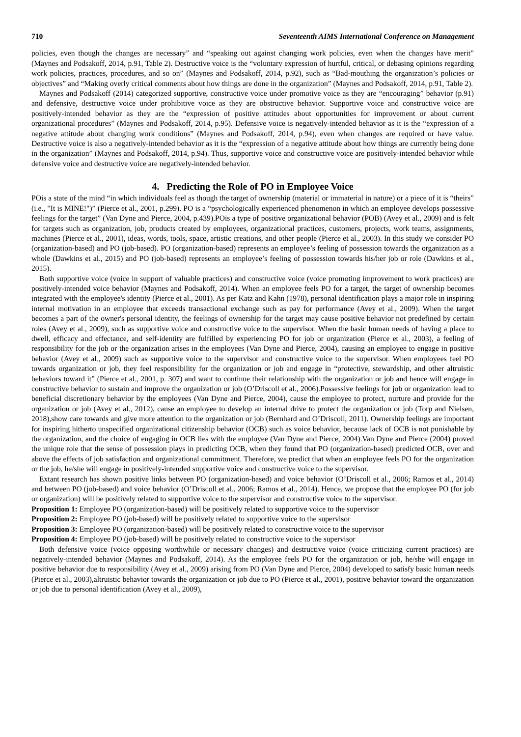710 Seventeenth AIMS International Conference on Management
policies, even though the changes are necessary” and “speaking out against changing work policies, even when the changes have merit” (Maynes and Podsakoff, 2014, p.91, Table 2). Destructive voice is the “voluntary expression of hurtful, critical, or debasing opinions regarding work policies, practices, procedures, and so on” (Maynes and Podsakoff, 2014, p.92), such as “Bad-mouthing the organization’s policies or objectives” and “Making overly critical comments about how things are done in the organization” (Maynes and Podsakoff, 2014, p.91, Table 2).
Maynes and Podsakoff (2014) categorized supportive, constructive voice under promotive voice as they are “encouraging” behavior (p.91) and defensive, destructive voice under prohibitive voice as they are obstructive behavior. Supportive voice and constructive voice are positively-intended behavior as they are the “expression of positive attitudes about opportunities for improvement or about current organizational procedures” (Maynes and Podsakoff, 2014, p.95). Defensive voice is negatively-intended behavior as it is the “expression of a negative attitude about changing work conditions” (Maynes and Podsakoff, 2014, p.94), even when changes are required or have value. Destructive voice is also a negatively-intended behavior as it is the “expression of a negative attitude about how things are currently being done in the organization” (Maynes and Podsakoff, 2014, p.94). Thus, supportive voice and constructive voice are positively-intended behavior while defensive voice and destructive voice are negatively-intended behavior.
4. Predicting the Role of PO in Employee Voice
POis a state of the mind “in which individuals feel as though the target of ownership (material or immaterial in nature) or a piece of it is “theirs” (i.e., "It is MINE!")” (Pierce et al., 2001, p.299). PO is a “psychologically experienced phenomenon in which an employee develops possessive feelings for the target” (Van Dyne and Pierce, 2004, p.439).POis a type of positive organizational behavior (POB) (Avey et al., 2009) and is felt for targets such as organization, job, products created by employees, organizational practices, customers, projects, work teams, assignments, machines (Pierce et al., 2001), ideas, words, tools, space, artistic creations, and other people (Pierce et al., 2003). In this study we consider PO (organization-based) and PO (job-based). PO (organization-based) represents an employee’s feeling of possession towards the organization as a whole (Dawkins et al., 2015) and PO (job-based) represents an employee’s feeling of possession towards his/her job or role (Dawkins et al., 2015).
Both supportive voice (voice in support of valuable practices) and constructive voice (voice promoting improvement to work practices) are positively-intended voice behavior (Maynes and Podsakoff, 2014). When an employee feels PO for a target, the target of ownership becomes integrated with the employee's identity (Pierce et al., 2001). As per Katz and Kahn (1978), personal identification plays a major role in inspiring internal motivation in an employee that exceeds transactional exchange such as pay for performance (Avey et al., 2009). When the target becomes a part of the owner's personal identity, the feelings of ownership for the target may cause positive behavior not predefined by certain roles (Avey et al., 2009), such as supportive voice and constructive voice to the supervisor. When the basic human needs of having a place to dwell, efficacy and effectance, and self-identity are fulfilled by experiencing PO for job or organization (Pierce et al., 2003), a feeling of responsibility for the job or the organization arises in the employees (Van Dyne and Pierce, 2004), causing an employee to engage in positive behavior (Avey et al., 2009) such as supportive voice to the supervisor and constructive voice to the supervisor. When employees feel PO towards organization or job, they feel responsibility for the organization or job and engage in “protective, stewardship, and other altruistic behaviors toward it” (Pierce et al., 2001, p. 307) and want to continue their relationship with the organization or job and hence will engage in constructive behavior to sustain and improve the organization or job (O’Driscoll et al., 2006).Possessive feelings for job or organization lead to beneficial discretionary behavior by the employees (Van Dyne and Pierce, 2004), cause the employee to protect, nurture and provide for the organization or job (Avey et al., 2012), cause an employee to develop an internal drive to protect the organization or job (Torp and Nielsen, 2018),show care towards and give more attention to the organization or job (Bernhard and O’Driscoll, 2011). Ownership feelings are important for inspiring hitherto unspecified organizational citizenship behavior (OCB) such as voice behavior, because lack of OCB is not punishable by the organization, and the choice of engaging in OCB lies with the employee (Van Dyne and Pierce, 2004).Van Dyne and Pierce (2004) proved the unique role that the sense of possession plays in predicting OCB, when they found that PO (organization-based) predicted OCB, over and above the effects of job satisfaction and organizational commitment. Therefore, we predict that when an employee feels PO for the organization or the job, he/she will engage in positively-intended supportive voice and constructive voice to the supervisor.
Extant research has shown positive links between PO (organization-based) and voice behavior (O’Driscoll et al., 2006; Ramos et al., 2014) and between PO (job-based) and voice behavior (O’Driscoll et al., 2006; Ramos et al., 2014). Hence, we propose that the employee PO (for job or organization) will be positively related to supportive voice to the supervisor and constructive voice to the supervisor.
Proposition 1: Employee PO (organization-based) will be positively related to supportive voice to the supervisor
Proposition 2: Employee PO (job-based) will be positively related to supportive voice to the supervisor
Proposition 3: Employee PO (organization-based) will be positively related to constructive voice to the supervisor
Proposition 4: Employee PO (job-based) will be positively related to constructive voice to the supervisor
Both defensive voice (voice opposing worthwhile or necessary changes) and destructive voice (voice criticizing current practices) are negatively-intended behavior (Maynes and Podsakoff, 2014). As the employee feels PO for the organization or job, he/she will engage in positive behavior due to responsibility (Avey et al., 2009) arising from PO (Van Dyne and Pierce, 2004) developed to satisfy basic human needs (Pierce et al., 2003),altruistic behavior towards the organization or job due to PO (Pierce et al., 2001), positive behavior toward the organization or job due to personal identification (Avey et al., 2009),